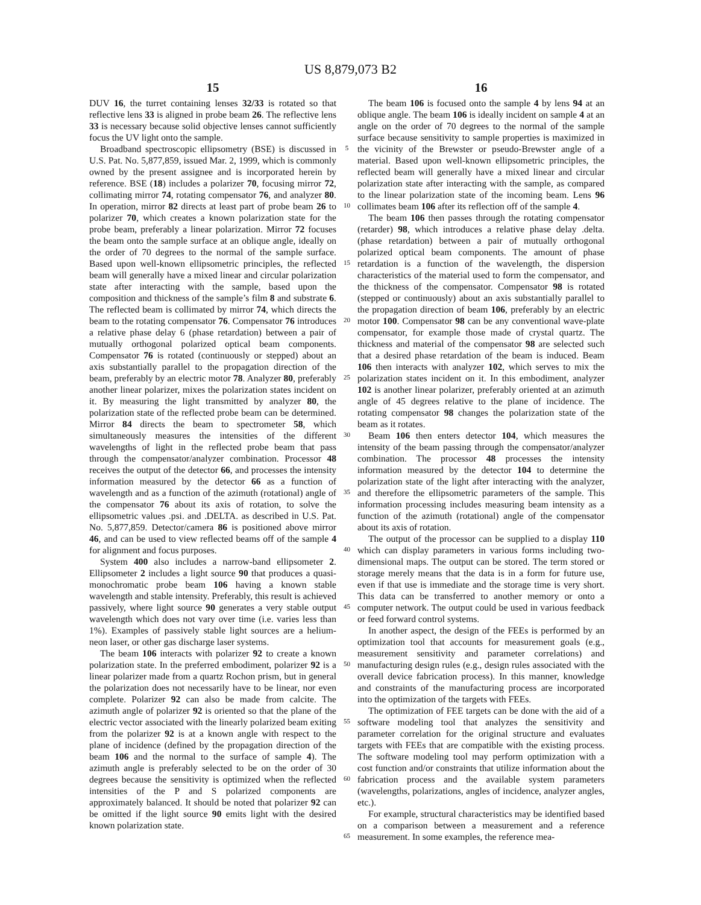US 8,879,073 B2
15
DUV 16, the turret containing lenses 32/33 is rotated so that reflective lens 33 is aligned in probe beam 26. The reflective lens 33 is necessary because solid objective lenses cannot sufficiently focus the UV light onto the sample.
Broadband spectroscopic ellipsometry (BSE) is discussed in U.S. Pat. No. 5,877,859, issued Mar. 2, 1999, which is commonly owned by the present assignee and is incorporated herein by reference. BSE (18) includes a polarizer 70, focusing mirror 72, collimating mirror 74, rotating compensator 76, and analyzer 80. In operation, mirror 82 directs at least part of probe beam 26 to polarizer 70, which creates a known polarization state for the probe beam, preferably a linear polarization. Mirror 72 focuses the beam onto the sample surface at an oblique angle, ideally on the order of 70 degrees to the normal of the sample surface. Based upon well-known ellipsometric principles, the reflected beam will generally have a mixed linear and circular polarization state after interacting with the sample, based upon the composition and thickness of the sample’s film 8 and substrate 6. The reflected beam is collimated by mirror 74, which directs the beam to the rotating compensator 76. Compensator 76 introduces a relative phase delay 6 (phase retardation) between a pair of mutually orthogonal polarized optical beam components. Compensator 76 is rotated (continuously or stepped) about an axis substantially parallel to the propagation direction of the beam, preferably by an electric motor 78. Analyzer 80, preferably another linear polarizer, mixes the polarization states incident on it. By measuring the light transmitted by analyzer 80, the polarization state of the reflected probe beam can be determined. Mirror 84 directs the beam to spectrometer 58, which simultaneously measures the intensities of the different wavelengths of light in the reflected probe beam that pass through the compensator/analyzer combination. Processor 48 receives the output of the detector 66, and processes the intensity information measured by the detector 66 as a function of wavelength and as a function of the azimuth (rotational) angle of the compensator 76 about its axis of rotation, to solve the ellipsometric values .psi. and .DELTA. as described in U.S. Pat. No. 5,877,859. Detector/camera 86 is positioned above mirror 46, and can be used to view reflected beams off of the sample 4 for alignment and focus purposes.
System 400 also includes a narrow-band ellipsometer 2. Ellipsometer 2 includes a light source 90 that produces a quasi-monochromatic probe beam 106 having a known stable wavelength and stable intensity. Preferably, this result is achieved passively, where light source 90 generates a very stable output wavelength which does not vary over time (i.e. varies less than 1%). Examples of passively stable light sources are a helium-neon laser, or other gas discharge laser systems.
The beam 106 interacts with polarizer 92 to create a known polarization state. In the preferred embodiment, polarizer 92 is a linear polarizer made from a quartz Rochon prism, but in general the polarization does not necessarily have to be linear, nor even complete. Polarizer 92 can also be made from calcite. The azimuth angle of polarizer 92 is oriented so that the plane of the electric vector associated with the linearly polarized beam exiting from the polarizer 92 is at a known angle with respect to the plane of incidence (defined by the propagation direction of the beam 106 and the normal to the surface of sample 4). The azimuth angle is preferably selected to be on the order of 30 degrees because the sensitivity is optimized when the reflected intensities of the P and S polarized components are approximately balanced. It should be noted that polarizer 92 can be omitted if the light source 90 emits light with the desired known polarization state.
5
10
15
20
25
30
35
40
45
50
55
60
65
16
The beam 106 is focused onto the sample 4 by lens 94 at an oblique angle. The beam 106 is ideally incident on sample 4 at an angle on the order of 70 degrees to the normal of the sample surface because sensitivity to sample properties is maximized in the vicinity of the Brewster or pseudo-Brewster angle of a material. Based upon well-known ellipsometric principles, the reflected beam will generally have a mixed linear and circular polarization state after interacting with the sample, as compared to the linear polarization state of the incoming beam. Lens 96 collimates beam 106 after its reflection off of the sample 4.
The beam 106 then passes through the rotating compensator (retarder) 98, which introduces a relative phase delay .delta. (phase retardation) between a pair of mutually orthogonal polarized optical beam components. The amount of phase retardation is a function of the wavelength, the dispersion characteristics of the material used to form the compensator, and the thickness of the compensator. Compensator 98 is rotated (stepped or continuously) about an axis substantially parallel to the propagation direction of beam 106, preferably by an electric motor 100. Compensator 98 can be any conventional wave-plate compensator, for example those made of crystal quartz. The thickness and material of the compensator 98 are selected such that a desired phase retardation of the beam is induced. Beam 106 then interacts with analyzer 102, which serves to mix the polarization states incident on it. In this embodiment, analyzer 102 is another linear polarizer, preferably oriented at an azimuth angle of 45 degrees relative to the plane of incidence. The rotating compensator 98 changes the polarization state of the beam as it rotates.
Beam 106 then enters detector 104, which measures the intensity of the beam passing through the compensator/analyzer combination. The processor 48 processes the intensity information measured by the detector 104 to determine the polarization state of the light after interacting with the analyzer, and therefore the ellipsometric parameters of the sample. This information processing includes measuring beam intensity as a function of the azimuth (rotational) angle of the compensator about its axis of rotation.
The output of the processor can be supplied to a display 110 which can display parameters in various forms including two-dimensional maps. The output can be stored. The term stored or storage merely means that the data is in a form for future use, even if that use is immediate and the storage time is very short. This data can be transferred to another memory or onto a computer network. The output could be used in various feedback or feed forward control systems.
In another aspect, the design of the FEEs is performed by an optimization tool that accounts for measurement goals (e.g., measurement sensitivity and parameter correlations) and manufacturing design rules (e.g., design rules associated with the overall device fabrication process). In this manner, knowledge and constraints of the manufacturing process are incorporated into the optimization of the targets with FEEs.
The optimization of FEE targets can be done with the aid of a software modeling tool that analyzes the sensitivity and parameter correlation for the original structure and evaluates targets with FEEs that are compatible with the existing process. The software modeling tool may perform optimization with a cost function and/or constraints that utilize information about the fabrication process and the available system parameters (wavelengths, polarizations, angles of incidence, analyzer angles, etc.).
For example, structural characteristics may be identified based on a comparison between a measurement and a reference measurement. In some examples, the reference mea-